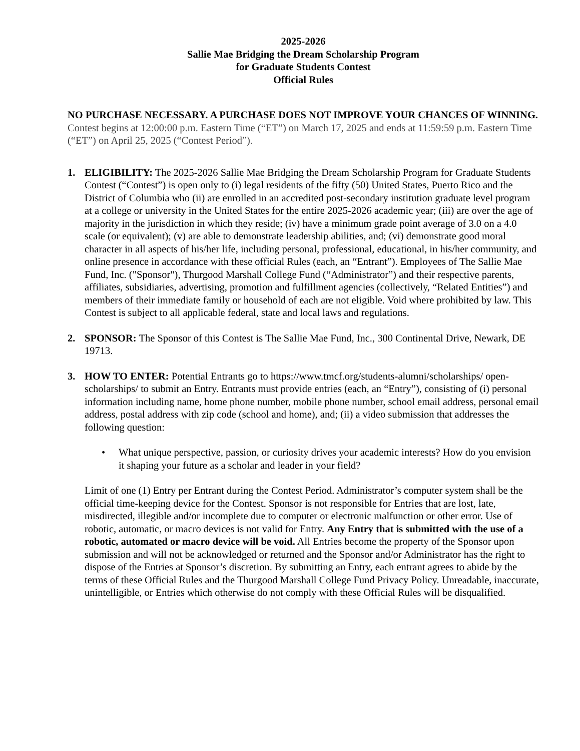2025-2026
Sallie Mae Bridging the Dream Scholarship Program
for Graduate Students Contest
Official Rules
NO PURCHASE NECESSARY. A PURCHASE DOES NOT IMPROVE YOUR CHANCES OF WINNING. Contest begins at 12:00:00 p.m. Eastern Time (“ET”) on March 17, 2025 and ends at 11:59:59 p.m. Eastern Time (“ET”) on April 25, 2025 (“Contest Period”).
1. ELIGIBILITY: The 2025-2026 Sallie Mae Bridging the Dream Scholarship Program for Graduate Students Contest (“Contest”) is open only to (i) legal residents of the fifty (50) United States, Puerto Rico and the District of Columbia who (ii) are enrolled in an accredited post-secondary institution graduate level program at a college or university in the United States for the entire 2025-2026 academic year; (iii) are over the age of majority in the jurisdiction in which they reside; (iv) have a minimum grade point average of 3.0 on a 4.0 scale (or equivalent); (v) are able to demonstrate leadership abilities, and; (vi) demonstrate good moral character in all aspects of his/her life, including personal, professional, educational, in his/her community, and online presence in accordance with these official Rules (each, an “Entrant”). Employees of The Sallie Mae Fund, Inc. ("Sponsor"), Thurgood Marshall College Fund (“Administrator”) and their respective parents, affiliates, subsidiaries, advertising, promotion and fulfillment agencies (collectively, “Related Entities”) and members of their immediate family or household of each are not eligible. Void where prohibited by law. This Contest is subject to all applicable federal, state and local laws and regulations.
2. SPONSOR: The Sponsor of this Contest is The Sallie Mae Fund, Inc., 300 Continental Drive, Newark, DE 19713.
3. HOW TO ENTER: Potential Entrants go to https://www.tmcf.org/students-alumni/scholarships/ open-scholarships/ to submit an Entry. Entrants must provide entries (each, an “Entry”), consisting of (i) personal information including name, home phone number, mobile phone number, school email address, personal email address, postal address with zip code (school and home), and; (ii) a video submission that addresses the following question:
• What unique perspective, passion, or curiosity drives your academic interests? How do you envision it shaping your future as a scholar and leader in your field?
Limit of one (1) Entry per Entrant during the Contest Period. Administrator’s computer system shall be the official time-keeping device for the Contest. Sponsor is not responsible for Entries that are lost, late, misdirected, illegible and/or incomplete due to computer or electronic malfunction or other error. Use of robotic, automatic, or macro devices is not valid for Entry. Any Entry that is submitted with the use of a robotic, automated or macro device will be void. All Entries become the property of the Sponsor upon submission and will not be acknowledged or returned and the Sponsor and/or Administrator has the right to dispose of the Entries at Sponsor’s discretion. By submitting an Entry, each entrant agrees to abide by the terms of these Official Rules and the Thurgood Marshall College Fund Privacy Policy. Unreadable, inaccurate, unintelligible, or Entries which otherwise do not comply with these Official Rules will be disqualified.